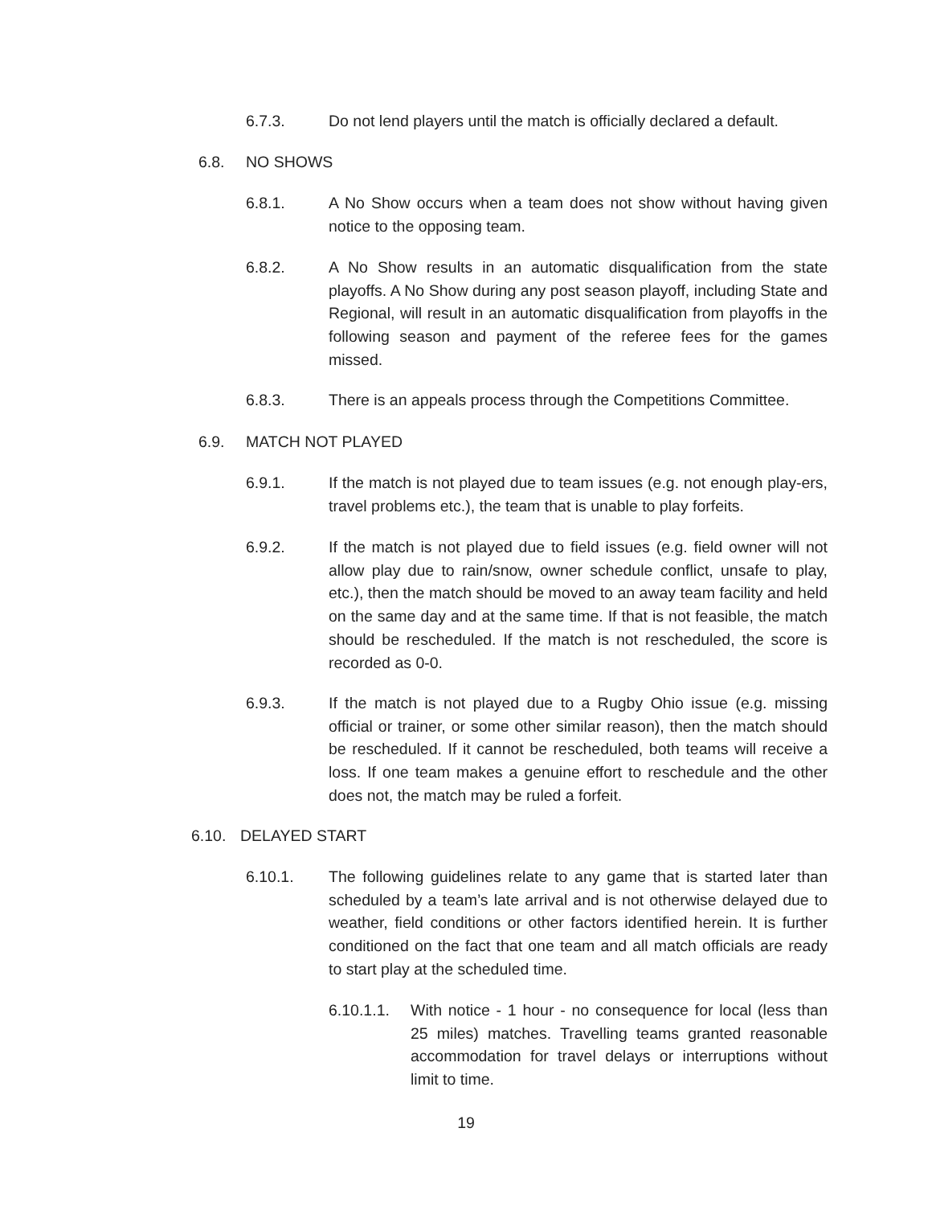6.7.3. Do not lend players until the match is officially declared a default.
6.8. NO SHOWS
6.8.1. A No Show occurs when a team does not show without having given notice to the opposing team.
6.8.2. A No Show results in an automatic disqualification from the state playoffs. A No Show during any post season playoff, including State and Regional, will result in an automatic disqualification from playoffs in the following season and payment of the referee fees for the games missed.
6.8.3. There is an appeals process through the Competitions Committee.
6.9. MATCH NOT PLAYED
6.9.1. If the match is not played due to team issues (e.g. not enough play-ers, travel problems etc.), the team that is unable to play forfeits.
6.9.2. If the match is not played due to field issues (e.g. field owner will not allow play due to rain/snow, owner schedule conflict, unsafe to play, etc.), then the match should be moved to an away team facility and held on the same day and at the same time. If that is not feasible, the match should be rescheduled. If the match is not rescheduled, the score is recorded as 0-0.
6.9.3. If the match is not played due to a Rugby Ohio issue (e.g. missing official or trainer, or some other similar reason), then the match should be rescheduled. If it cannot be rescheduled, both teams will receive a loss. If one team makes a genuine effort to reschedule and the other does not, the match may be ruled a forfeit.
6.10. DELAYED START
6.10.1. The following guidelines relate to any game that is started later than scheduled by a team’s late arrival and is not otherwise delayed due to weather, field conditions or other factors identified herein. It is further conditioned on the fact that one team and all match officials are ready to start play at the scheduled time.
6.10.1.1.
With notice - 1 hour - no consequence for local (less than 25 miles) matches. Travelling teams granted reasonable accommodation for travel delays or interruptions without limit to time.
19